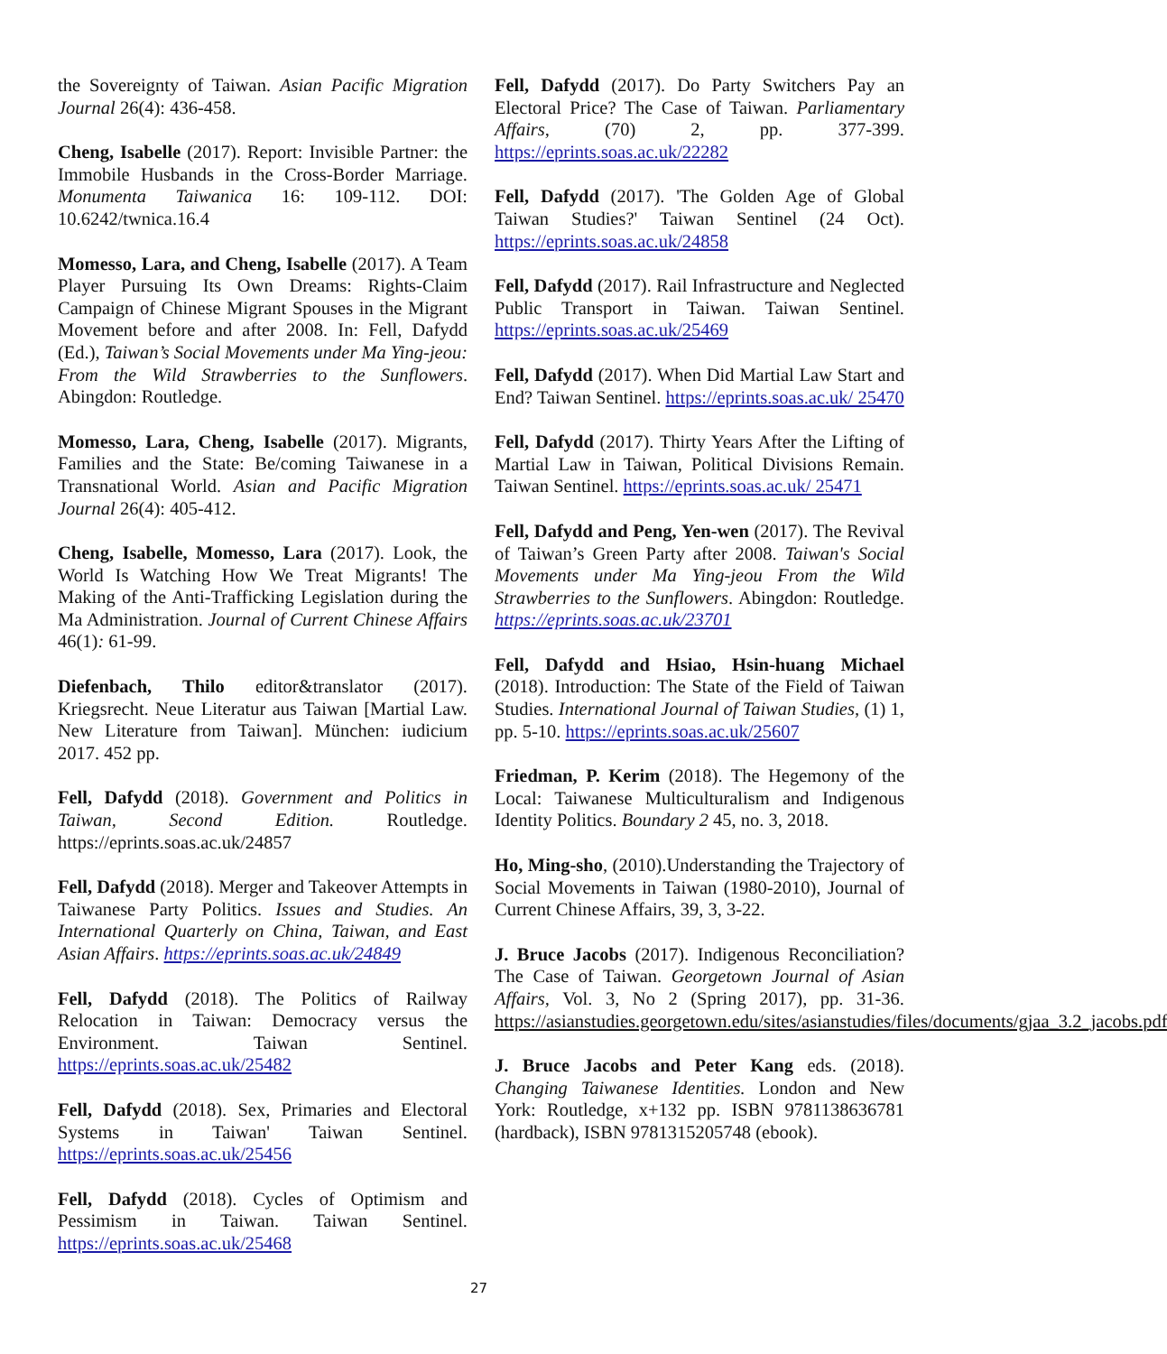the Sovereignty of Taiwan. Asian Pacific Migration Journal 26(4): 436-458.
Cheng, Isabelle (2017). Report: Invisible Partner: the Immobile Husbands in the Cross-Border Marriage. Monumenta Taiwanica 16: 109-112. DOI: 10.6242/twnica.16.4
Momesso, Lara, and Cheng, Isabelle (2017). A Team Player Pursuing Its Own Dreams: Rights-Claim Campaign of Chinese Migrant Spouses in the Migrant Movement before and after 2008. In: Fell, Dafydd (Ed.), Taiwan’s Social Movements under Ma Ying-jeou: From the Wild Strawberries to the Sunflowers. Abingdon: Routledge.
Momesso, Lara, Cheng, Isabelle (2017). Migrants, Families and the State: Be/coming Taiwanese in a Transnational World. Asian and Pacific Migration Journal 26(4): 405-412.
Cheng, Isabelle, Momesso, Lara (2017). Look, the World Is Watching How We Treat Migrants! The Making of the Anti-Trafficking Legislation during the Ma Administration. Journal of Current Chinese Affairs 46(1): 61-99.
Diefenbach, Thilo editor&translator (2017). Kriegsrecht. Neue Literatur aus Taiwan [Martial Law. New Literature from Taiwan]. München: iudicium 2017. 452 pp.
Fell, Dafydd (2018). Government and Politics in Taiwan, Second Edition. Routledge. https://eprints.soas.ac.uk/24857
Fell, Dafydd (2018). Merger and Takeover Attempts in Taiwanese Party Politics. Issues and Studies. An International Quarterly on China, Taiwan, and East Asian Affairs. https://eprints.soas.ac.uk/24849
Fell, Dafydd (2018). The Politics of Railway Relocation in Taiwan: Democracy versus the Environment. Taiwan Sentinel. https://eprints.soas.ac.uk/25482
Fell, Dafydd (2018). Sex, Primaries and Electoral Systems in Taiwan' Taiwan Sentinel. https://eprints.soas.ac.uk/25456
Fell, Dafydd (2018). Cycles of Optimism and Pessimism in Taiwan. Taiwan Sentinel. https://eprints.soas.ac.uk/25468
Fell, Dafydd (2017). Do Party Switchers Pay an Electoral Price? The Case of Taiwan. Parliamentary Affairs, (70) 2, pp. 377-399. https://eprints.soas.ac.uk/22282
Fell, Dafydd (2017). 'The Golden Age of Global Taiwan Studies?' Taiwan Sentinel (24 Oct). https://eprints.soas.ac.uk/24858
Fell, Dafydd (2017). Rail Infrastructure and Neglected Public Transport in Taiwan. Taiwan Sentinel. https://eprints.soas.ac.uk/25469
Fell, Dafydd (2017). When Did Martial Law Start and End? Taiwan Sentinel. https://eprints.soas.ac.uk/ 25470
Fell, Dafydd (2017). Thirty Years After the Lifting of Martial Law in Taiwan, Political Divisions Remain. Taiwan Sentinel. https://eprints.soas.ac.uk/ 25471
Fell, Dafydd and Peng, Yen-wen (2017). The Revival of Taiwan’s Green Party after 2008. Taiwan's Social Movements under Ma Ying-jeou From the Wild Strawberries to the Sunflowers. Abingdon: Routledge. https://eprints.soas.ac.uk/23701
Fell, Dafydd and Hsiao, Hsin-huang Michael (2018). Introduction: The State of the Field of Taiwan Studies. International Journal of Taiwan Studies, (1) 1, pp. 5-10. https://eprints.soas.ac.uk/25607
Friedman, P. Kerim (2018). The Hegemony of the Local: Taiwanese Multiculturalism and Indigenous Identity Politics. Boundary 2 45, no. 3, 2018.
Ho, Ming-sho, (2010).Understanding the Trajectory of Social Movements in Taiwan (1980-2010), Journal of Current Chinese Affairs, 39, 3, 3-22.
J. Bruce Jacobs (2017). Indigenous Reconciliation? The Case of Taiwan. Georgetown Journal of Asian Affairs, Vol. 3, No 2 (Spring 2017), pp. 31-36. https://asianstudies.georgetown.edu/sites/asianstudies/files/documents/gjaa_3.2_jacobs.pdf
J. Bruce Jacobs and Peter Kang eds. (2018). Changing Taiwanese Identities. London and New York: Routledge, x+132 pp. ISBN 9781138636781 (hardback), ISBN 9781315205748 (ebook).
27